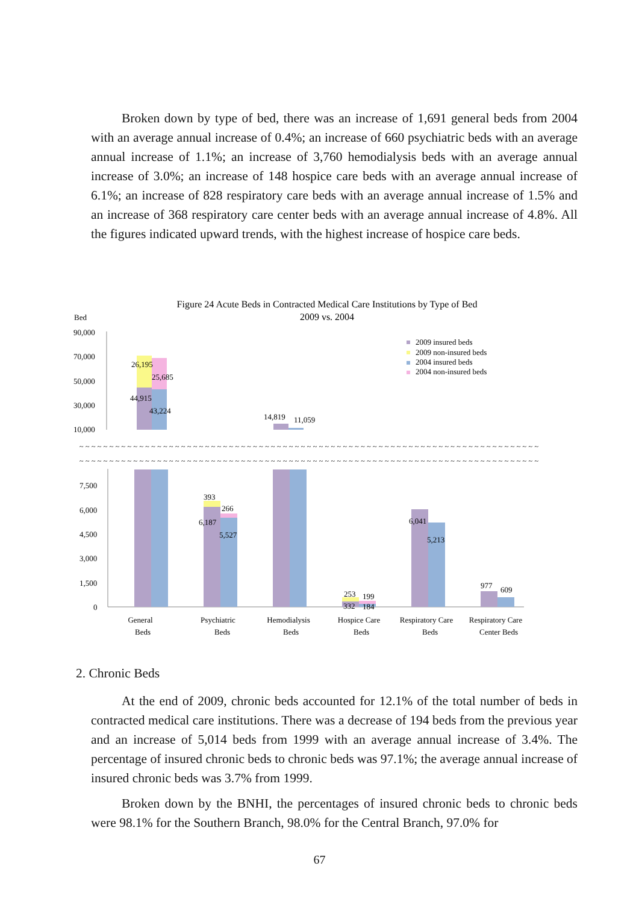Broken down by type of bed, there was an increase of 1,691 general beds from 2004 with an average annual increase of 0.4%; an increase of 660 psychiatric beds with an average annual increase of 1.1%; an increase of 3,760 hemodialysis beds with an average annual increase of 3.0%; an increase of 148 hospice care beds with an average annual increase of 6.1%; an increase of 828 respiratory care beds with an average annual increase of 1.5% and an increase of 368 respiratory care center beds with an average annual increase of 4.8%. All the figures indicated upward trends, with the highest increase of hospice care beds.
Figure 24 Acute Beds in Contracted Medical Care Institutions by Type of Bed
2009 vs. 2004
Bed
90,000
70,000
50,000
30,000
10,000
26,195
25,685
44,915
43,224
14,819
11,059
2009 insured beds
2009 non-insured beds
2004 insured beds
2004 non-insured beds
~~~~~~~~~~~~~~~~~~~~~~~~~~~~~~~~~~~~~~~~~~~~~~~~~~~~~~~~~~~~~~~~~~~~~~~~~~~~~
~~~~~~~~~~~~~~~~~~~~~~~~~~~~~~~~~~~~~~~~~~~~~~~~~~~~~~~~~~~~~~~~~~~~~~~~~~~~~
7,500
6,000
4,500
3,000
1,500
0
393
266
6,187
5,527
253
199
332
184
6,041
5,213
977
609
General
Beds
Psychiatric
Beds
Hemodialysis
Beds
Hospice Care
Beds
Respiratory Care
Beds
Respiratory Care
Center Beds
2. Chronic Beds
At the end of 2009, chronic beds accounted for 12.1% of the total number of beds in contracted medical care institutions. There was a decrease of 194 beds from the previous year and an increase of 5,014 beds from 1999 with an average annual increase of 3.4%. The percentage of insured chronic beds to chronic beds was 97.1%; the average annual increase of insured chronic beds was 3.7% from 1999.
Broken down by the BNHI, the percentages of insured chronic beds to chronic beds were 98.1% for the Southern Branch, 98.0% for the Central Branch, 97.0% for
67